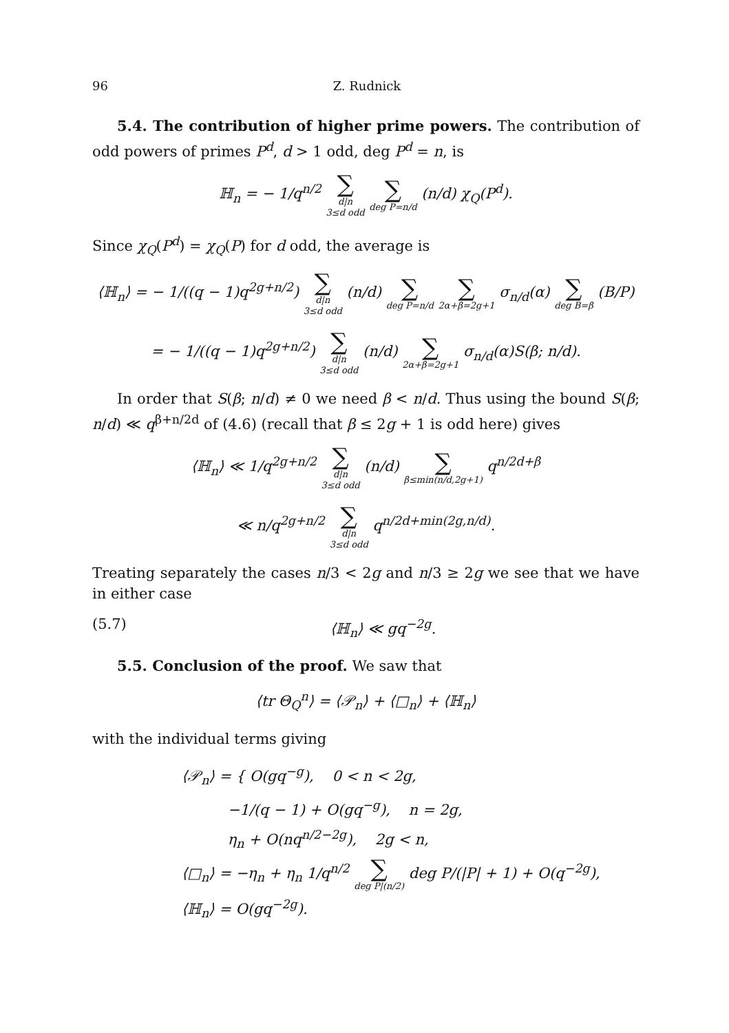96 Z. Rudnick
5.4. The contribution of higher prime powers. The contribution of odd powers of primes P<sup>d</sup>, d > 1 odd, deg P<sup>d</sup> = n, is
ℍ<sub>n</sub> = − 1/q<sup>n/2</sup> ∑
d|n
3≤d odd ∑
deg P=n/d (n/d) χ<sub>Q</sub>(P<sup>d</sup>).
Since χ<sub>Q</sub>(P<sup>d</sup>) = χ<sub>Q</sub>(P) for d odd, the average is
⟨ℍ<sub>n</sub>⟩ = − 1/((q − 1)q<sup>2g+n/2</sup>) ∑
d|n
3≤d odd (n/d) ∑
deg P=n/d ∑
2α+β=2g+1 σ<sub>n/d</sub>(α) ∑
deg B=β (B/P)
= − 1/((q − 1)q<sup>2g+n/2</sup>) ∑
d|n
3≤d odd (n/d) ∑
2α+β=2g+1 σ<sub>n/d</sub>(α)S(β; n/d).
In order that S(β; n/d) ≠ 0 we need β < n/d. Thus using the bound S(β; n/d) ≪ q<sup>β+n/2d</sup> of (4.6) (recall that β ≤ 2g + 1 is odd here) gives
⟨ℍ<sub>n</sub>⟩ ≪ 1/q<sup>2g+n/2</sup> ∑
d|n
3≤d odd (n/d) ∑
β≤min(n/d,2g+1) q<sup>n/2d+β</sup>
≪ n/q<sup>2g+n/2</sup> ∑
d|n
3≤d odd q<sup>n/2d+min(2g,n/d)</sup>.
Treating separately the cases n/3 < 2g and n/3 ≥ 2g we see that we have in either case
(5.7) ⟨ℍ<sub>n</sub>⟩ ≪ gq<sup>−2g</sup>.
5.5. Conclusion of the proof. We saw that
⟨tr Θ<sub>Q</sub><sup>n</sup>⟩ = ⟨𝒫<sub>n</sub>⟩ + ⟨□<sub>n</sub>⟩ + ⟨ℍ<sub>n</sub>⟩
with the individual terms giving
⟨𝒫<sub>n</sub>⟩ = { O(gq<sup>−g</sup>), 0 < n < 2g,
−1/(q − 1) + O(gq<sup>−g</sup>), n = 2g,
η<sub>n</sub> + O(nq<sup>n/2−2g</sup>), 2g < n,
⟨□<sub>n</sub>⟩ = −η<sub>n</sub> + η<sub>n</sub> 1/q<sup>n/2</sup> ∑
deg P|(n/2) deg P/(|P| + 1) + O(q<sup>−2g</sup>),
⟨ℍ<sub>n</sub>⟩ = O(gq<sup>−2g</sup>).